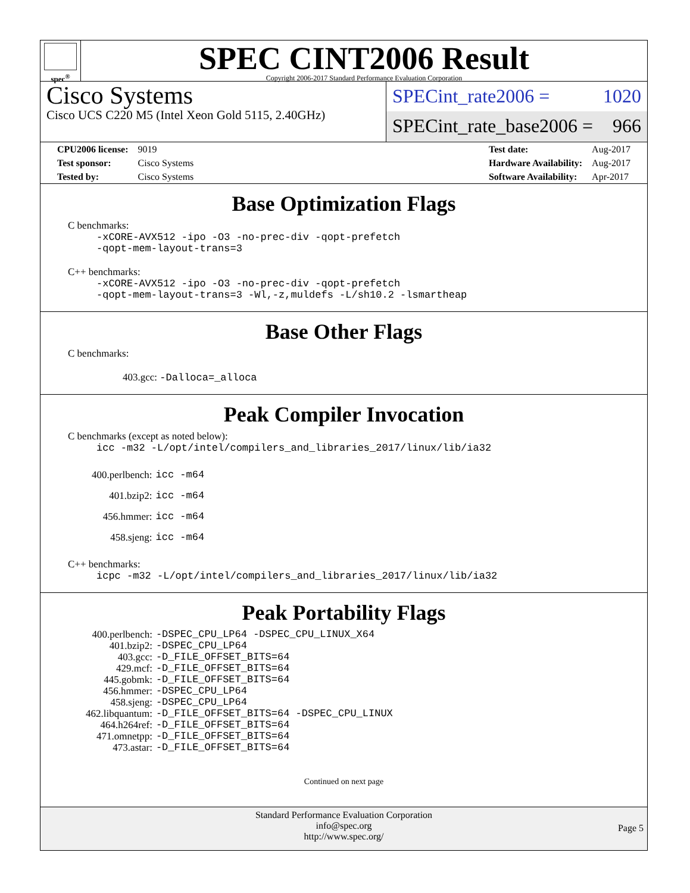spec<sup>®</sup>
SPEC CINT2006 Result
Copyright 2006-2017 Standard Performance Evaluation Corporation
Cisco Systems
Cisco UCS C220 M5 (Intel Xeon Gold 5115, 2.40GHz)
SPECint_rate2006 = 1020
SPECint_rate_base2006 = 966
| CPU2006 license: | 9019 |
| Test sponsor: | Cisco Systems |
| Tested by: | Cisco Systems |
| Test date: | Aug-2017 |
| Hardware Availability: | Aug-2017 |
| Software Availability: | Apr-2017 |
Base Optimization Flags
C benchmarks:
-xCORE-AVX512 -ipo -O3 -no-prec-div -qopt-prefetch
-qopt-mem-layout-trans=3
C++ benchmarks:
-xCORE-AVX512 -ipo -O3 -no-prec-div -qopt-prefetch
-qopt-mem-layout-trans=3 -Wl,-z,muldefs -L/sh10.2 -lsmartheap
Base Other Flags
C benchmarks:
403.gcc: -Dalloca=_alloca
Peak Compiler Invocation
C benchmarks (except as noted below):
icc -m32 -L/opt/intel/compilers_and_libraries_2017/linux/lib/ia32
| 400.perlbench: | icc -m64 |
| 401.bzip2: | icc -m64 |
| 456.hmmer: | icc -m64 |
| 458.sjeng: | icc -m64 |
C++ benchmarks:
icpc -m32 -L/opt/intel/compilers_and_libraries_2017/linux/lib/ia32
Peak Portability Flags
| 400.perlbench: | -DSPEC_CPU_LP64 -DSPEC_CPU_LINUX_X64 |
| 401.bzip2: | -DSPEC_CPU_LP64 |
| 403.gcc: | -D_FILE_OFFSET_BITS=64 |
| 429.mcf: | -D_FILE_OFFSET_BITS=64 |
| 445.gobmk: | -D_FILE_OFFSET_BITS=64 |
| 456.hmmer: | -DSPEC_CPU_LP64 |
| 458.sjeng: | -DSPEC_CPU_LP64 |
| 462.libquantum: | -D_FILE_OFFSET_BITS=64 -DSPEC_CPU_LINUX |
| 464.h264ref: | -D_FILE_OFFSET_BITS=64 |
| 471.omnetpp: | -D_FILE_OFFSET_BITS=64 |
| 473.astar: | -D_FILE_OFFSET_BITS=64 |
Continued on next page
Standard Performance Evaluation Corporation
info@spec.org
http://www.spec.org/
Page 5